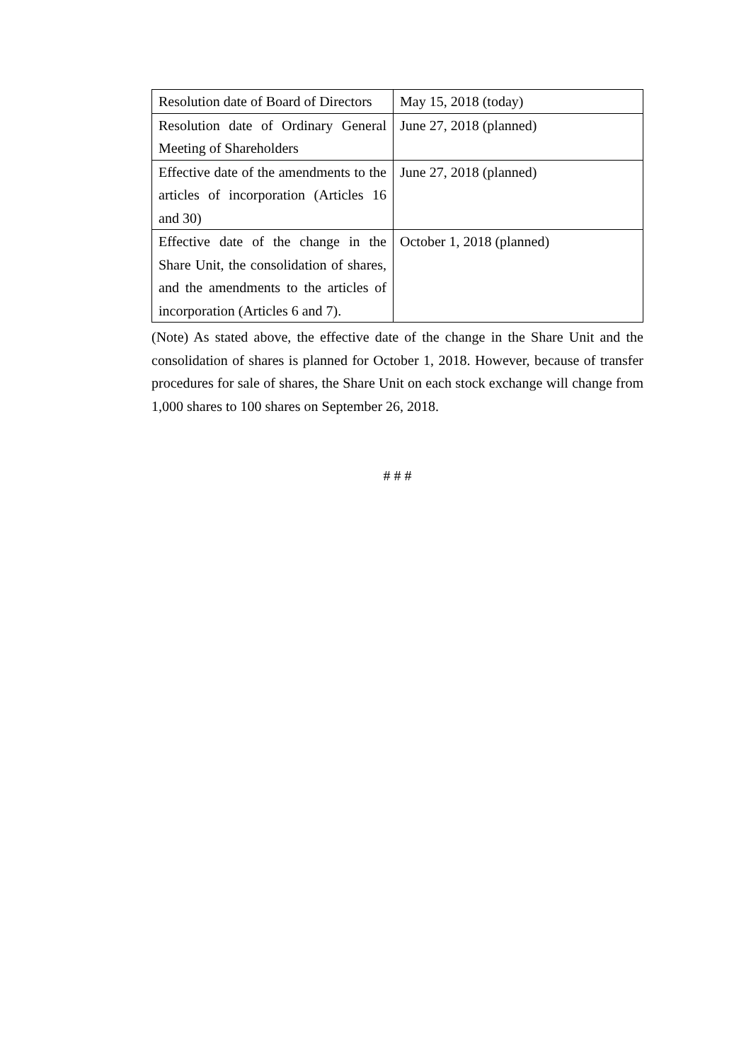| Resolution date of Board of Directors | May 15, 2018 (today) |
| Resolution date of Ordinary General Meeting of Shareholders | June 27, 2018 (planned) |
| Effective date of the amendments to the articles of incorporation (Articles 16 and 30) | June 27, 2018 (planned) |
| Effective date of the change in the Share Unit, the consolidation of shares, and the amendments to the articles of incorporation (Articles 6 and 7). | October 1, 2018 (planned) |
(Note) As stated above, the effective date of the change in the Share Unit and the consolidation of shares is planned for October 1, 2018. However, because of transfer procedures for sale of shares, the Share Unit on each stock exchange will change from 1,000 shares to 100 shares on September 26, 2018.
# # #